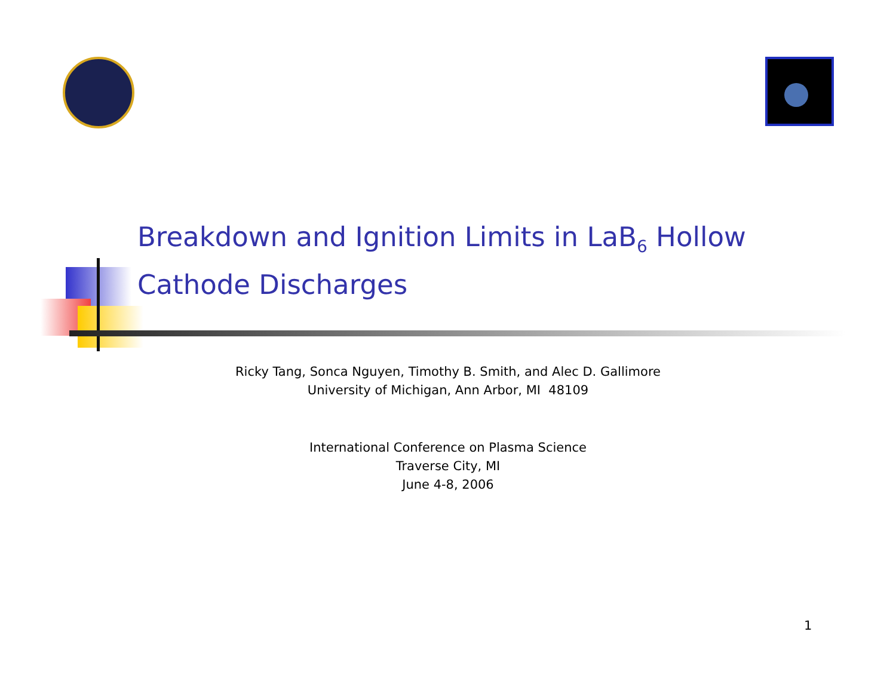Breakdown and Ignition Limits in LaB<sub>6</sub> Hollow Cathode Discharges
Ricky Tang, Sonca Nguyen, Timothy B. Smith, and Alec D. Gallimore
University of Michigan, Ann Arbor, MI 48109
International Conference on Plasma Science
Traverse City, MI
June 4-8, 2006
1